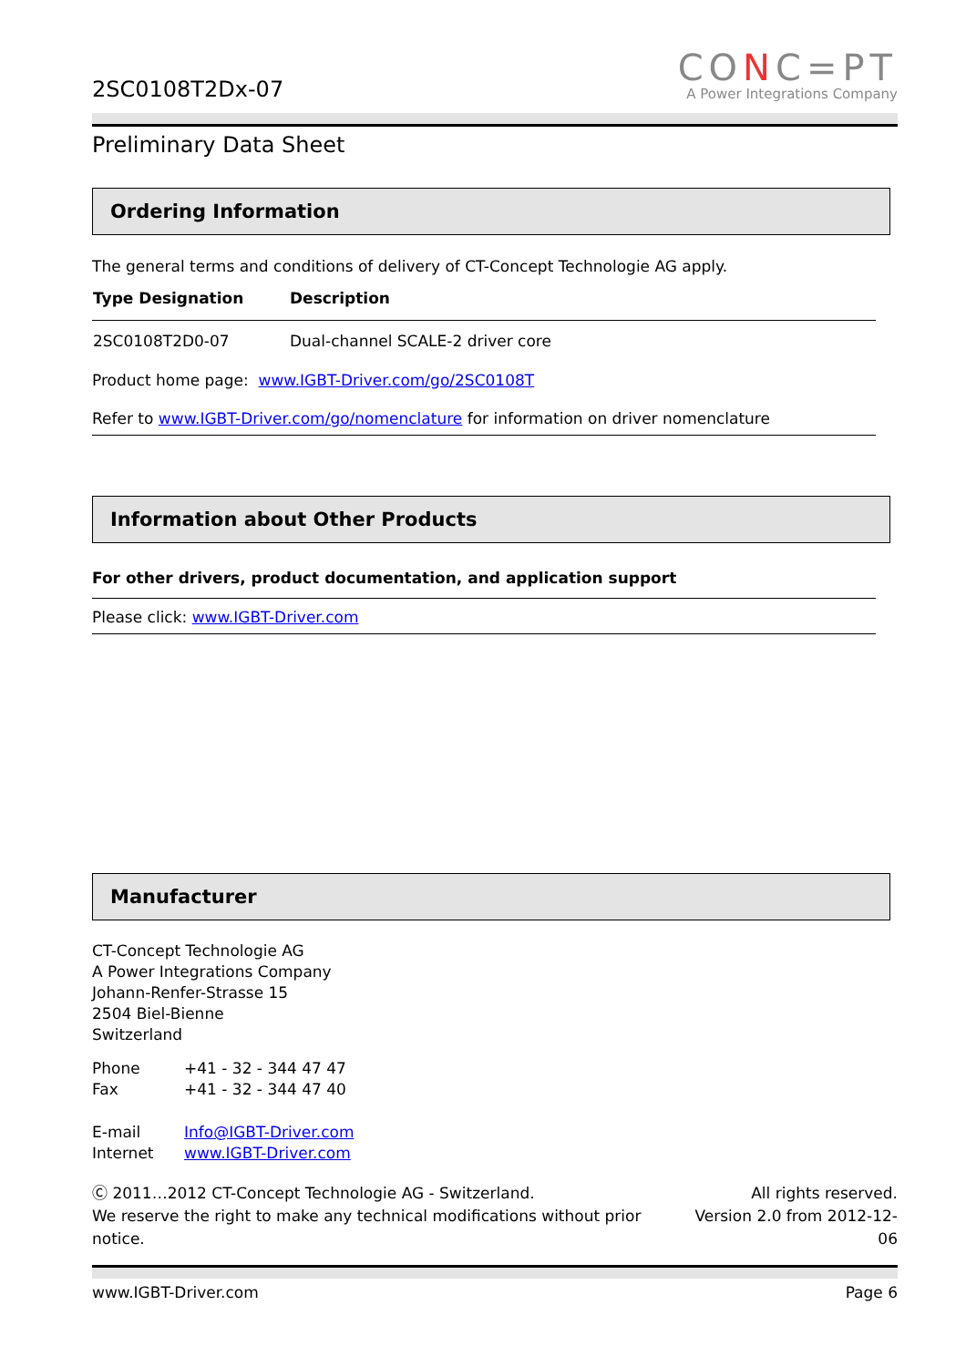2SC0108T2Dx-07
CONC=PT
A Power Integrations Company
Preliminary Data Sheet
Ordering Information
The general terms and conditions of delivery of CT-Concept Technologie AG apply.
| Type Designation | Description |
| --- | --- |
| 2SC0108T2D0-07 | Dual-channel SCALE-2 driver core |
Product home page: www.IGBT-Driver.com/go/2SC0108T
Refer to www.IGBT-Driver.com/go/nomenclature for information on driver nomenclature
Information about Other Products
For other drivers, product documentation, and application support
Please click: www.IGBT-Driver.com
Manufacturer
CT-Concept Technologie AG
A Power Integrations Company
Johann-Renfer-Strasse 15
2504 Biel-Bienne
Switzerland
| Phone | +41 - 32 - 344 47 47 |
| Fax | +41 - 32 - 344 47 40 |
| E-mail | Info@IGBT-Driver.com |
| Internet | www.IGBT-Driver.com |
Ⓒ 2011…2012 CT-Concept Technologie AG - Switzerland.
We reserve the right to make any technical modifications without prior notice.
All rights reserved.
Version 2.0 from 2012-12-06
www.IGBT-Driver.com Page 6